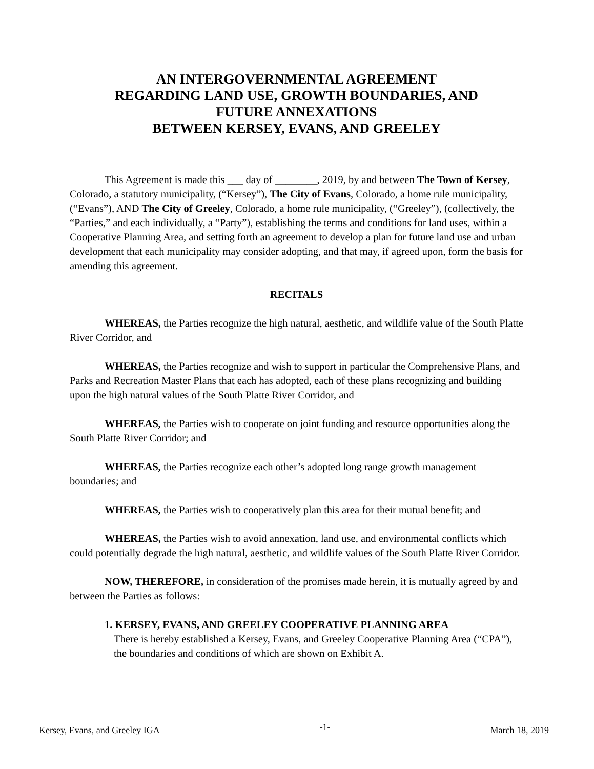AN INTERGOVERNMENTAL AGREEMENT
REGARDING LAND USE, GROWTH BOUNDARIES, AND
FUTURE ANNEXATIONS
BETWEEN KERSEY, EVANS, AND GREELEY
This Agreement is made this ___ day of ________, 2019, by and between The Town of Kersey, Colorado, a statutory municipality, (“Kersey”), The City of Evans, Colorado, a home rule municipality, (“Evans”), AND The City of Greeley, Colorado, a home rule municipality, (“Greeley”), (collectively, the “Parties,” and each individually, a “Party”), establishing the terms and conditions for land uses, within a Cooperative Planning Area, and setting forth an agreement to develop a plan for future land use and urban development that each municipality may consider adopting, and that may, if agreed upon, form the basis for amending this agreement.
RECITALS
WHEREAS, the Parties recognize the high natural, aesthetic, and wildlife value of the South Platte River Corridor, and
WHEREAS, the Parties recognize and wish to support in particular the Comprehensive Plans, and Parks and Recreation Master Plans that each has adopted, each of these plans recognizing and building upon the high natural values of the South Platte River Corridor, and
WHEREAS, the Parties wish to cooperate on joint funding and resource opportunities along the South Platte River Corridor; and
WHEREAS, the Parties recognize each other’s adopted long range growth management boundaries; and
WHEREAS, the Parties wish to cooperatively plan this area for their mutual benefit; and
WHEREAS, the Parties wish to avoid annexation, land use, and environmental conflicts which could potentially degrade the high natural, aesthetic, and wildlife values of the South Platte River Corridor.
NOW, THEREFORE, in consideration of the promises made herein, it is mutually agreed by and between the Parties as follows:
1. KERSEY, EVANS, AND GREELEY COOPERATIVE PLANNING AREA
There is hereby established a Kersey, Evans, and Greeley Cooperative Planning Area (“CPA”), the boundaries and conditions of which are shown on Exhibit A.
Kersey, Evans, and Greeley IGA -1- March 18, 2019